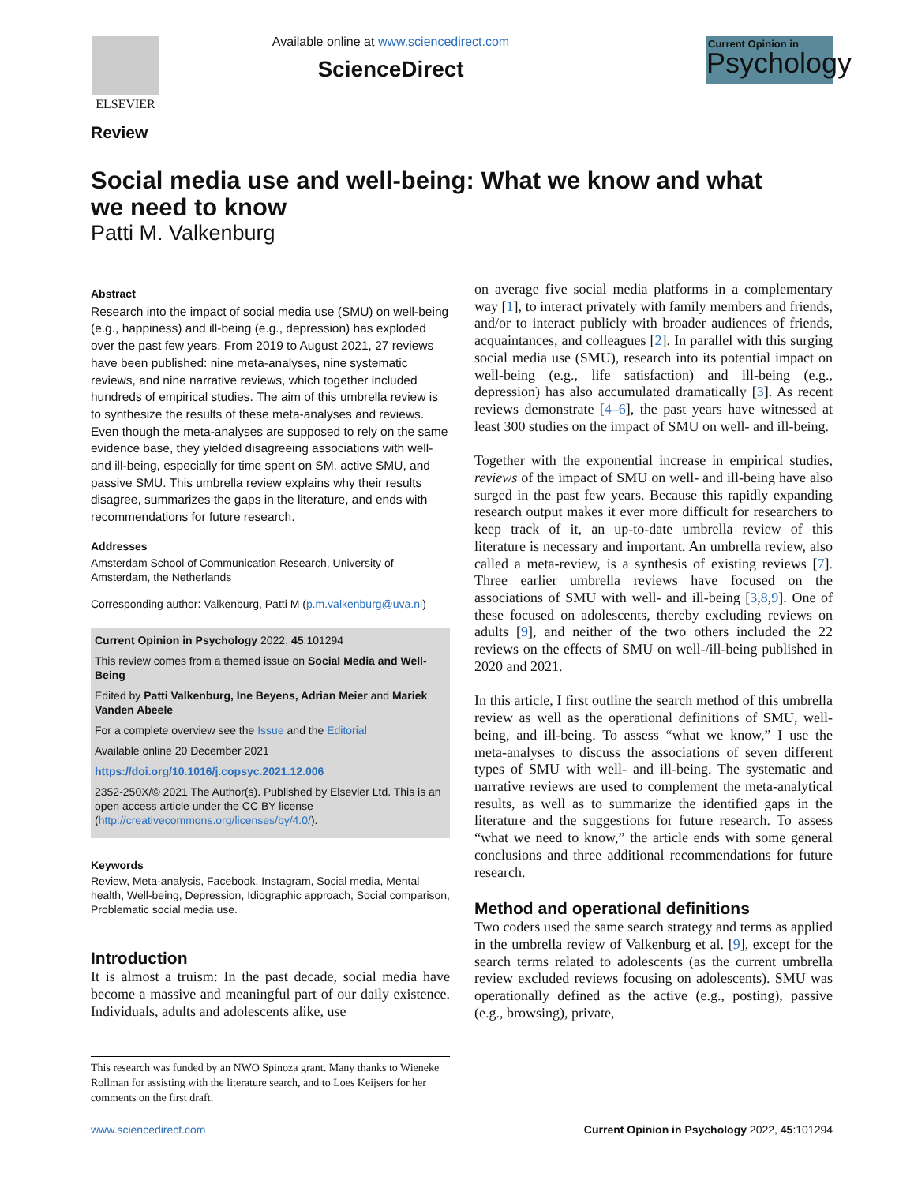ELSEVIER
Available online at www.sciencedirect.com
ScienceDirect
Current Opinion in
Psychology
Review
Social media use and well-being: What we know and what we need to know
Patti M. Valkenburg
Abstract
Research into the impact of social media use (SMU) on well-being (e.g., happiness) and ill-being (e.g., depression) has exploded over the past few years. From 2019 to August 2021, 27 reviews have been published: nine meta-analyses, nine systematic reviews, and nine narrative reviews, which together included hundreds of empirical studies. The aim of this umbrella review is to synthesize the results of these meta-analyses and reviews. Even though the meta-analyses are supposed to rely on the same evidence base, they yielded disagreeing associations with well- and ill-being, especially for time spent on SM, active SMU, and passive SMU. This umbrella review explains why their results disagree, summarizes the gaps in the literature, and ends with recommendations for future research.
Addresses
Amsterdam School of Communication Research, University of Amsterdam, the Netherlands
Corresponding author: Valkenburg, Patti M (p.m.valkenburg@uva.nl)
Current Opinion in Psychology 2022, 45:101294
This review comes from a themed issue on Social Media and Well-Being
Edited by Patti Valkenburg, Ine Beyens, Adrian Meier and Mariek Vanden Abeele
For a complete overview see the Issue and the Editorial
Available online 20 December 2021
https://doi.org/10.1016/j.copsyc.2021.12.006
2352-250X/© 2021 The Author(s). Published by Elsevier Ltd. This is an open access article under the CC BY license (http://creativecommons.org/licenses/by/4.0/).
Keywords
Review, Meta-analysis, Facebook, Instagram, Social media, Mental health, Well-being, Depression, Idiographic approach, Social comparison, Problematic social media use.
Introduction
It is almost a truism: In the past decade, social media have become a massive and meaningful part of our daily existence. Individuals, adults and adolescents alike, use
on average five social media platforms in a complementary way [1], to interact privately with family members and friends, and/or to interact publicly with broader audiences of friends, acquaintances, and colleagues [2]. In parallel with this surging social media use (SMU), research into its potential impact on well-being (e.g., life satisfaction) and ill-being (e.g., depression) has also accumulated dramatically [3]. As recent reviews demonstrate [4–6], the past years have witnessed at least 300 studies on the impact of SMU on well- and ill-being.
Together with the exponential increase in empirical studies, reviews of the impact of SMU on well- and ill-being have also surged in the past few years. Because this rapidly expanding research output makes it ever more difficult for researchers to keep track of it, an up-to-date umbrella review of this literature is necessary and important. An umbrella review, also called a meta-review, is a synthesis of existing reviews [7]. Three earlier umbrella reviews have focused on the associations of SMU with well- and ill-being [3,8,9]. One of these focused on adolescents, thereby excluding reviews on adults [9], and neither of the two others included the 22 reviews on the effects of SMU on well-/ill-being published in 2020 and 2021.
In this article, I first outline the search method of this umbrella review as well as the operational definitions of SMU, well-being, and ill-being. To assess “what we know,” I use the meta-analyses to discuss the associations of seven different types of SMU with well- and ill-being. The systematic and narrative reviews are used to complement the meta-analytical results, as well as to summarize the identified gaps in the literature and the suggestions for future research. To assess “what we need to know,” the article ends with some general conclusions and three additional recommendations for future research.
Method and operational definitions
Two coders used the same search strategy and terms as applied in the umbrella review of Valkenburg et al. [9], except for the search terms related to adolescents (as the current umbrella review excluded reviews focusing on adolescents). SMU was operationally defined as the active (e.g., posting), passive (e.g., browsing), private,
This research was funded by an NWO Spinoza grant. Many thanks to Wieneke Rollman for assisting with the literature search, and to Loes Keijsers for her comments on the first draft.
www.sciencedirect.com Current Opinion in Psychology 2022, 45:101294